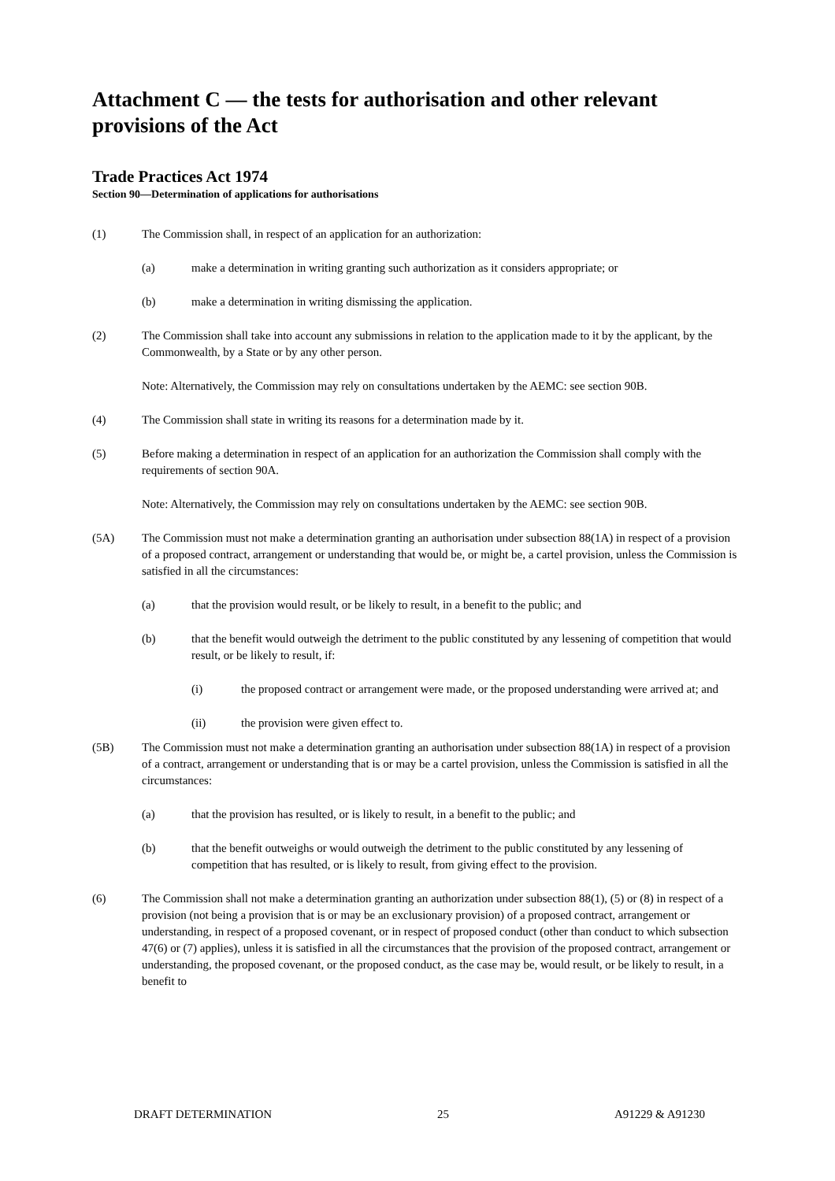Attachment C — the tests for authorisation and other relevant provisions of the Act
Trade Practices Act 1974
Section 90—Determination of applications for authorisations
(1) The Commission shall, in respect of an application for an authorization:
(a) make a determination in writing granting such authorization as it considers appropriate; or
(b) make a determination in writing dismissing the application.
(2) The Commission shall take into account any submissions in relation to the application made to it by the applicant, by the Commonwealth, by a State or by any other person.
Note: Alternatively, the Commission may rely on consultations undertaken by the AEMC: see section 90B.
(4) The Commission shall state in writing its reasons for a determination made by it.
(5) Before making a determination in respect of an application for an authorization the Commission shall comply with the requirements of section 90A.
Note: Alternatively, the Commission may rely on consultations undertaken by the AEMC: see section 90B.
(5A) The Commission must not make a determination granting an authorisation under subsection 88(1A) in respect of a provision of a proposed contract, arrangement or understanding that would be, or might be, a cartel provision, unless the Commission is satisfied in all the circumstances:
(a) that the provision would result, or be likely to result, in a benefit to the public; and
(b) that the benefit would outweigh the detriment to the public constituted by any lessening of competition that would result, or be likely to result, if:
(i) the proposed contract or arrangement were made, or the proposed understanding were arrived at; and
(ii) the provision were given effect to.
(5B) The Commission must not make a determination granting an authorisation under subsection 88(1A) in respect of a provision of a contract, arrangement or understanding that is or may be a cartel provision, unless the Commission is satisfied in all the circumstances:
(a) that the provision has resulted, or is likely to result, in a benefit to the public; and
(b) that the benefit outweighs or would outweigh the detriment to the public constituted by any lessening of competition that has resulted, or is likely to result, from giving effect to the provision.
(6) The Commission shall not make a determination granting an authorization under subsection 88(1), (5) or (8) in respect of a provision (not being a provision that is or may be an exclusionary provision) of a proposed contract, arrangement or understanding, in respect of a proposed covenant, or in respect of proposed conduct (other than conduct to which subsection 47(6) or (7) applies), unless it is satisfied in all the circumstances that the provision of the proposed contract, arrangement or understanding, the proposed covenant, or the proposed conduct, as the case may be, would result, or be likely to result, in a benefit to
DRAFT DETERMINATION 25 A91229 & A91230